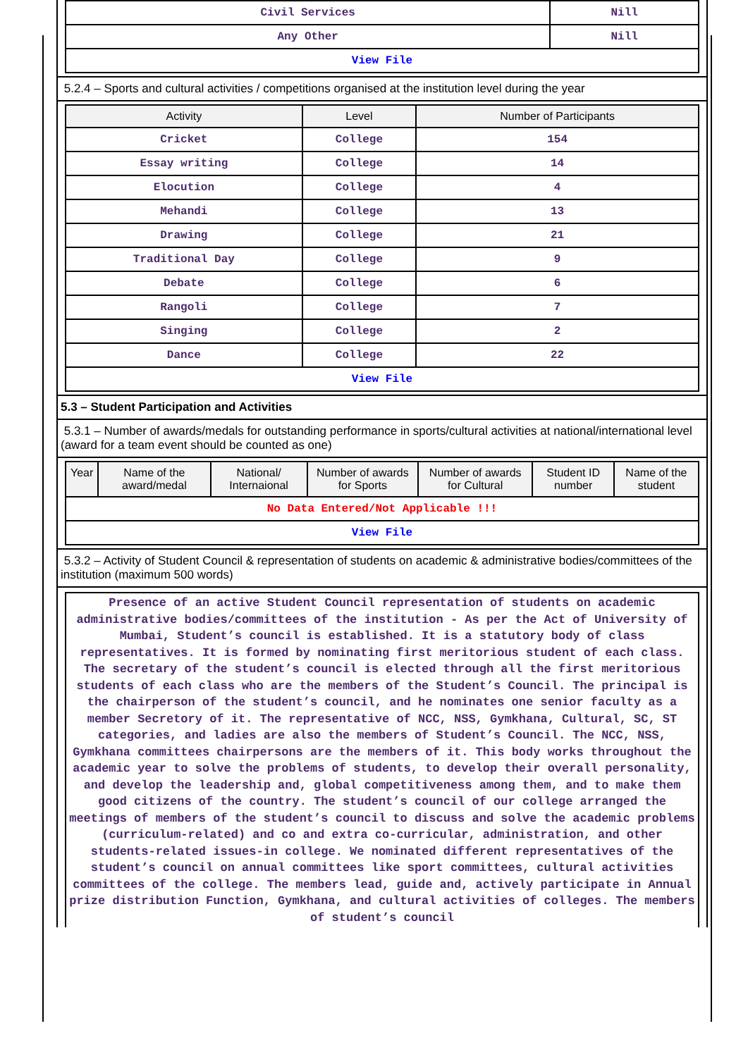| Civil Services | Nill |
| Any Other | Nill |
| View File | |
5.2.4 – Sports and cultural activities / competitions organised at the institution level during the year
| Activity | Level | Number of Participants |
| --- | --- | --- |
| Cricket | College | 154 |
| Essay writing | College | 14 |
| Elocution | College | 4 |
| Mehandi | College | 13 |
| Drawing | College | 21 |
| Traditional Day | College | 9 |
| Debate | College | 6 |
| Rangoli | College | 7 |
| Singing | College | 2 |
| Dance | College | 22 |
| View File | | |
5.3 – Student Participation and Activities
5.3.1 – Number of awards/medals for outstanding performance in sports/cultural activities at national/international level (award for a team event should be counted as one)
| Year | Name of the award/medal | National/ Internaional | Number of awards for Sports | Number of awards for Cultural | Student ID number | Name of the student |
| --- | --- | --- | --- | --- | --- | --- |
| No Data Entered/Not Applicable !!! | | | | | | |
| View File | | | | | | |
5.3.2 – Activity of Student Council & representation of students on academic & administrative bodies/committees of the institution (maximum 500 words)
Presence of an active Student Council representation of students on academic administrative bodies/committees of the institution - As per the Act of University of Mumbai, Student’s council is established. It is a statutory body of class representatives. It is formed by nominating first meritorious student of each class. The secretary of the student’s council is elected through all the first meritorious students of each class who are the members of the Student’s Council. The principal is the chairperson of the student’s council, and he nominates one senior faculty as a member Secretory of it. The representative of NCC, NSS, Gymkhana, Cultural, SC, ST categories, and ladies are also the members of Student’s Council. The NCC, NSS, Gymkhana committees chairpersons are the members of it. This body works throughout the academic year to solve the problems of students, to develop their overall personality, and develop the leadership and, global competitiveness among them, and to make them good citizens of the country. The student’s council of our college arranged the meetings of members of the student’s council to discuss and solve the academic problems (curriculum-related) and co and extra co-curricular, administration, and other students-related issues-in college. We nominated different representatives of the student’s council on annual committees like sport committees, cultural activities committees of the college. The members lead, guide and, actively participate in Annual prize distribution Function, Gymkhana, and cultural activities of colleges. The members of student’s council